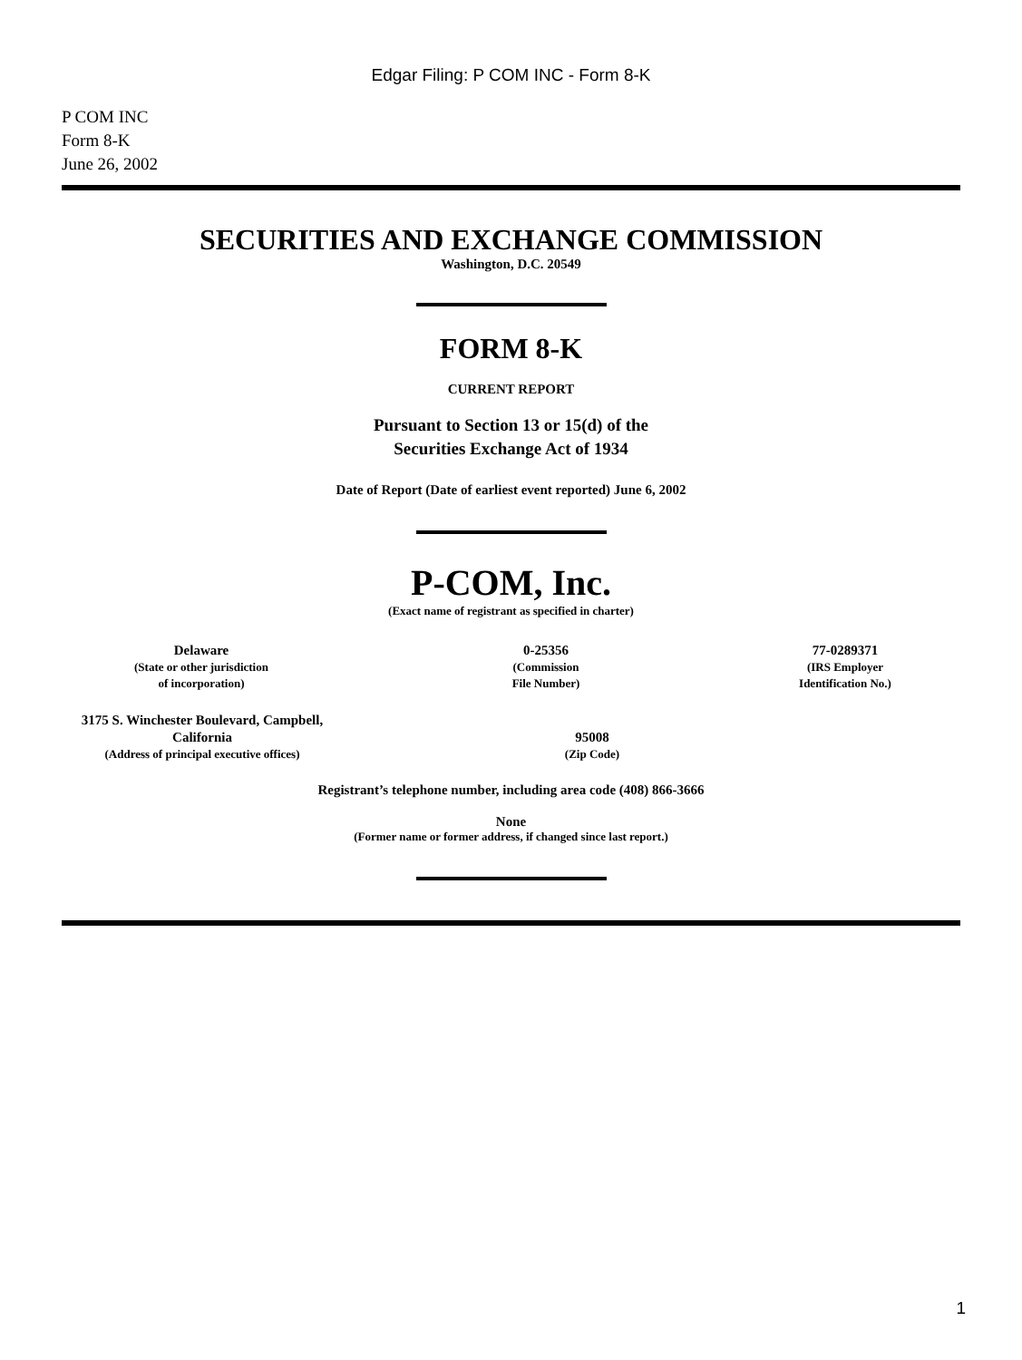Edgar Filing: P COM INC - Form 8-K
P COM INC
Form 8-K
June 26, 2002
SECURITIES AND EXCHANGE COMMISSION
Washington, D.C. 20549
FORM 8-K
CURRENT REPORT
Pursuant to Section 13 or 15(d) of the
Securities Exchange Act of 1934
Date of Report (Date of earliest event reported) June 6, 2002
P-COM, Inc.
(Exact name of registrant as specified in charter)
| Delaware (State or other jurisdiction of incorporation) | 0-25356 (Commission File Number) | 77-0289371 (IRS Employer Identification No.) |
| 3175 S. Winchester Boulevard, Campbell, California (Address of principal executive offices) | 95008 (Zip Code) |
Registrant’s telephone number, including area code (408) 866-3666
None
(Former name or former address, if changed since last report.)
1